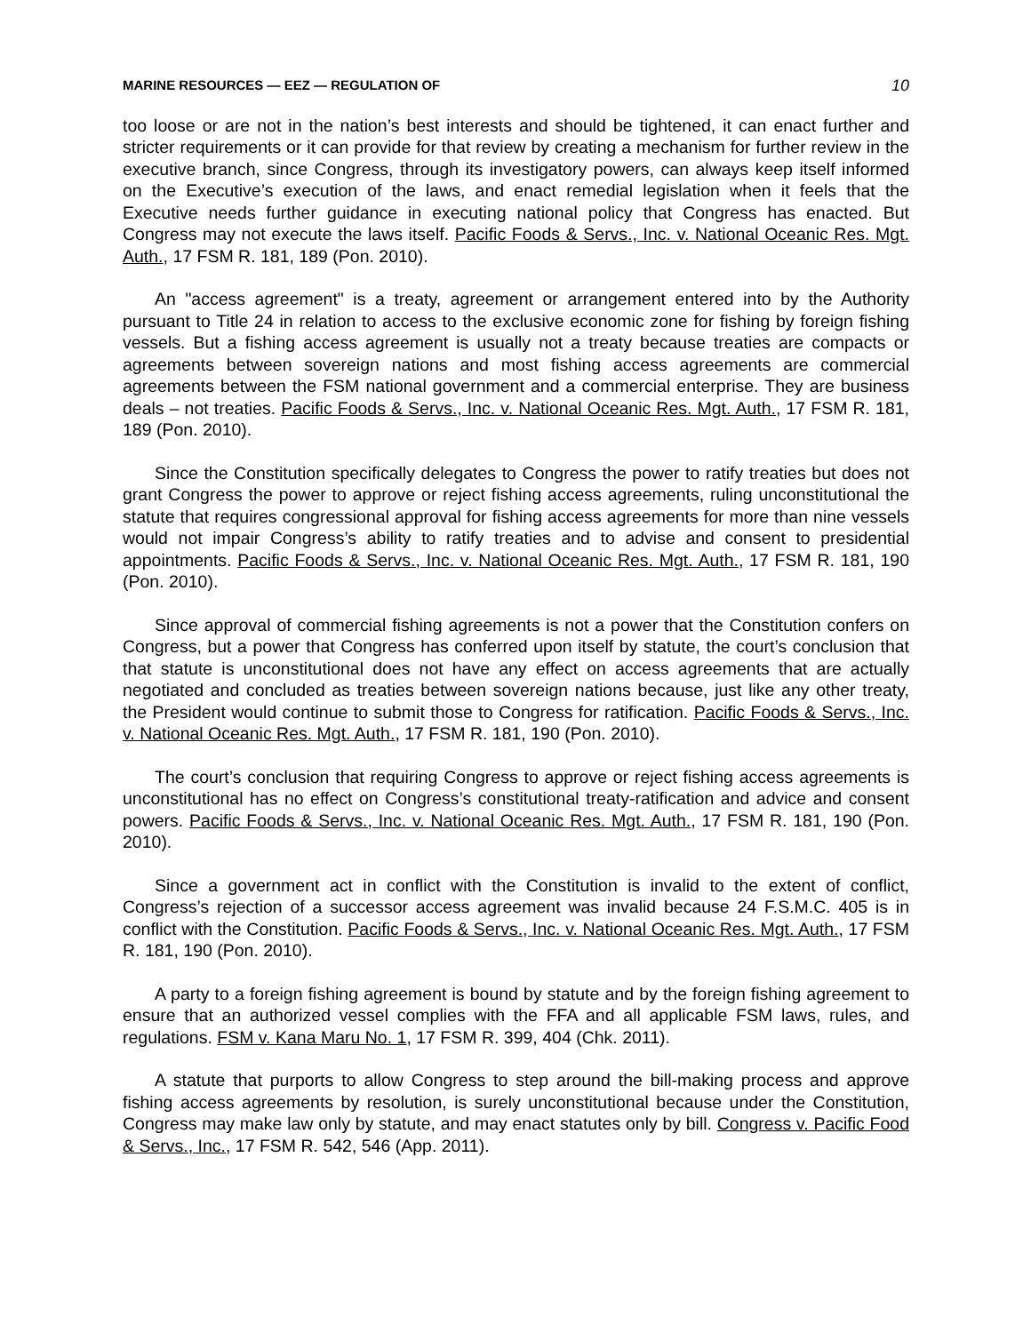MARINE RESOURCES — EEZ — REGULATION OF 10
too loose or are not in the nation’s best interests and should be tightened, it can enact further and stricter requirements or it can provide for that review by creating a mechanism for further review in the executive branch, since Congress, through its investigatory powers, can always keep itself informed on the Executive’s execution of the laws, and enact remedial legislation when it feels that the Executive needs further guidance in executing national policy that Congress has enacted. But Congress may not execute the laws itself. Pacific Foods & Servs., Inc. v. National Oceanic Res. Mgt. Auth., 17 FSM R. 181, 189 (Pon. 2010).
An "access agreement" is a treaty, agreement or arrangement entered into by the Authority pursuant to Title 24 in relation to access to the exclusive economic zone for fishing by foreign fishing vessels. But a fishing access agreement is usually not a treaty because treaties are compacts or agreements between sovereign nations and most fishing access agreements are commercial agreements between the FSM national government and a commercial enterprise. They are business deals – not treaties. Pacific Foods & Servs., Inc. v. National Oceanic Res. Mgt. Auth., 17 FSM R. 181, 189 (Pon. 2010).
Since the Constitution specifically delegates to Congress the power to ratify treaties but does not grant Congress the power to approve or reject fishing access agreements, ruling unconstitutional the statute that requires congressional approval for fishing access agreements for more than nine vessels would not impair Congress’s ability to ratify treaties and to advise and consent to presidential appointments. Pacific Foods & Servs., Inc. v. National Oceanic Res. Mgt. Auth., 17 FSM R. 181, 190 (Pon. 2010).
Since approval of commercial fishing agreements is not a power that the Constitution confers on Congress, but a power that Congress has conferred upon itself by statute, the court’s conclusion that that statute is unconstitutional does not have any effect on access agreements that are actually negotiated and concluded as treaties between sovereign nations because, just like any other treaty, the President would continue to submit those to Congress for ratification. Pacific Foods & Servs., Inc. v. National Oceanic Res. Mgt. Auth., 17 FSM R. 181, 190 (Pon. 2010).
The court’s conclusion that requiring Congress to approve or reject fishing access agreements is unconstitutional has no effect on Congress’s constitutional treaty-ratification and advice and consent powers. Pacific Foods & Servs., Inc. v. National Oceanic Res. Mgt. Auth., 17 FSM R. 181, 190 (Pon. 2010).
Since a government act in conflict with the Constitution is invalid to the extent of conflict, Congress’s rejection of a successor access agreement was invalid because 24 F.S.M.C. 405 is in conflict with the Constitution. Pacific Foods & Servs., Inc. v. National Oceanic Res. Mgt. Auth., 17 FSM R. 181, 190 (Pon. 2010).
A party to a foreign fishing agreement is bound by statute and by the foreign fishing agreement to ensure that an authorized vessel complies with the FFA and all applicable FSM laws, rules, and regulations. FSM v. Kana Maru No. 1, 17 FSM R. 399, 404 (Chk. 2011).
A statute that purports to allow Congress to step around the bill-making process and approve fishing access agreements by resolution, is surely unconstitutional because under the Constitution, Congress may make law only by statute, and may enact statutes only by bill. Congress v. Pacific Food & Servs., Inc., 17 FSM R. 542, 546 (App. 2011).